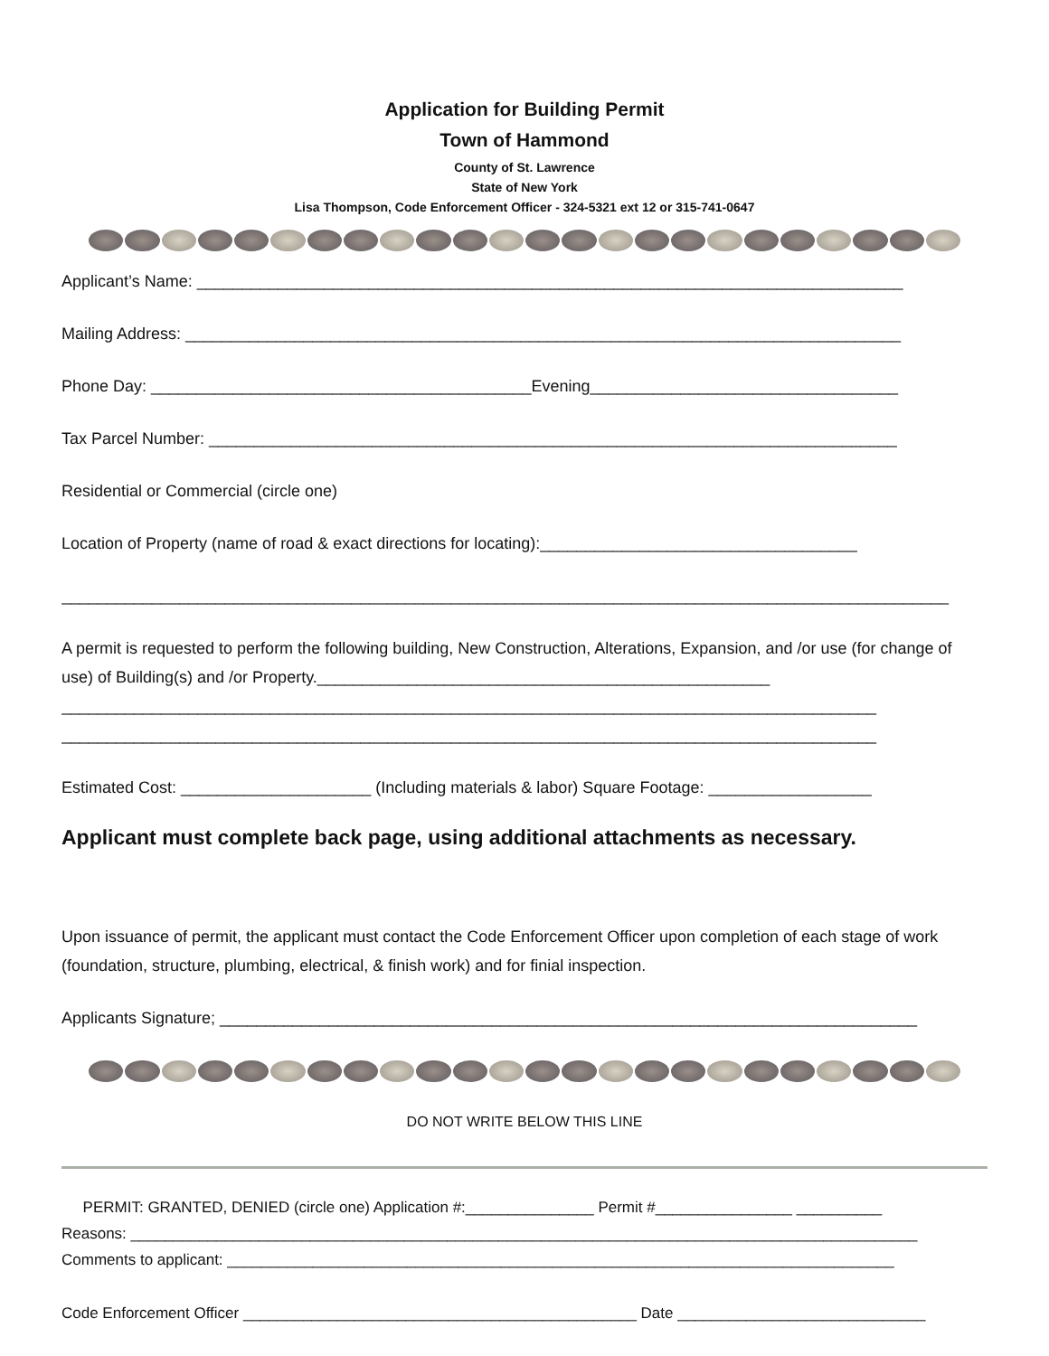Application for Building Permit
Town of Hammond
County of St. Lawrence
State of New York
Lisa Thompson, Code Enforcement Officer - 324-5321 ext 12 or 315-741-0647
Applicant’s Name: ______________________________________________________________________________
Mailing Address: _______________________________________________________________________________
Phone Day: __________________________________________Evening__________________________________
Tax Parcel Number: ____________________________________________________________________________
Residential or Commercial (circle one)
Location of Property (name of road & exact directions for locating):___________________________________
__________________________________________________________________________________________________
A permit is requested to perform the following building, New Construction, Alterations, Expansion, and /or use (for change of use) of Building(s) and /or Property.__________________________________________________ __________________________________________________________________________________________ __________________________________________________________________________________________
Estimated Cost: _____________________ (Including materials & labor) Square Footage: __________________
Applicant must complete back page, using additional attachments as necessary.
Upon issuance of permit, the applicant must contact the Code Enforcement Officer upon completion of each stage of work (foundation, structure, plumbing, electrical, & finish work) and for finial inspection.
Applicants Signature; _____________________________________________________________________________
DO NOT WRITE BELOW THIS LINE
PERMIT: GRANTED, DENIED (circle one) Application #:_______________ Permit #________________ __________
Reasons: ____________________________________________________________________________________________
Comments to applicant: ______________________________________________________________________________
Code Enforcement Officer ______________________________________________ Date _____________________________